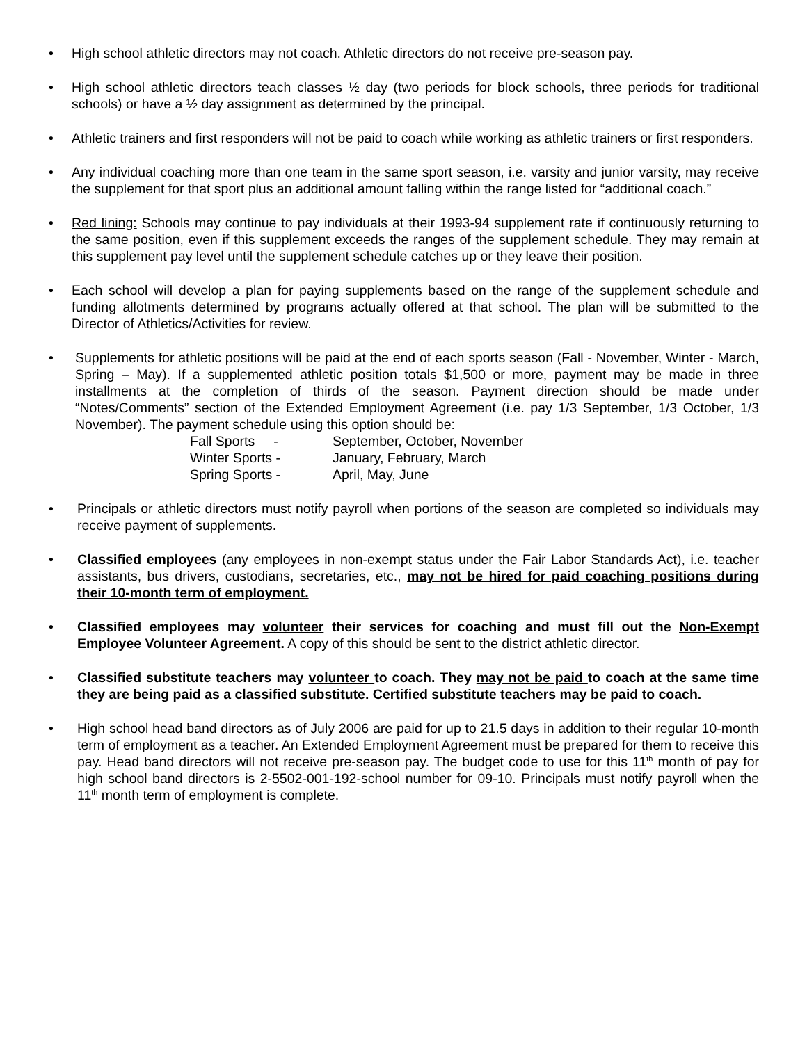• High school athletic directors may not coach. Athletic directors do not receive pre-season pay.
• High school athletic directors teach classes ½ day (two periods for block schools, three periods for traditional schools) or have a ½ day assignment as determined by the principal.
• Athletic trainers and first responders will not be paid to coach while working as athletic trainers or first responders.
• Any individual coaching more than one team in the same sport season, i.e. varsity and junior varsity, may receive the supplement for that sport plus an additional amount falling within the range listed for “additional coach.”
• Red lining: Schools may continue to pay individuals at their 1993-94 supplement rate if continuously returning to the same position, even if this supplement exceeds the ranges of the supplement schedule. They may remain at this supplement pay level until the supplement schedule catches up or they leave their position.
• Each school will develop a plan for paying supplements based on the range of the supplement schedule and funding allotments determined by programs actually offered at that school. The plan will be submitted to the Director of Athletics/Activities for review.
• Supplements for athletic positions will be paid at the end of each sports season (Fall - November, Winter - March, Spring – May). If a supplemented athletic position totals $1,500 or more, payment may be made in three installments at the completion of thirds of the season. Payment direction should be made under “Notes/Comments” section of the Extended Employment Agreement (i.e. pay 1/3 September, 1/3 October, 1/3 November). The payment schedule using this option should be:
| Fall Sports - | September, October, November |
| Winter Sports - | January, February, March |
| Spring Sports - | April, May, June |
• Principals or athletic directors must notify payroll when portions of the season are completed so individuals may receive payment of supplements.
• Classified employees (any employees in non-exempt status under the Fair Labor Standards Act), i.e. teacher assistants, bus drivers, custodians, secretaries, etc., may not be hired for paid coaching positions during their 10-month term of employment.
• Classified employees may volunteer their services for coaching and must fill out the Non-Exempt Employee Volunteer Agreement. A copy of this should be sent to the district athletic director.
• Classified substitute teachers may volunteer to coach. They may not be paid to coach at the same time they are being paid as a classified substitute. Certified substitute teachers may be paid to coach.
• High school head band directors as of July 2006 are paid for up to 21.5 days in addition to their regular 10-month term of employment as a teacher. An Extended Employment Agreement must be prepared for them to receive this pay. Head band directors will not receive pre-season pay. The budget code to use for this 11<sup>th</sup> month of pay for high school band directors is 2-5502-001-192-school number for 09-10. Principals must notify payroll when the 11<sup>th</sup> month term of employment is complete.